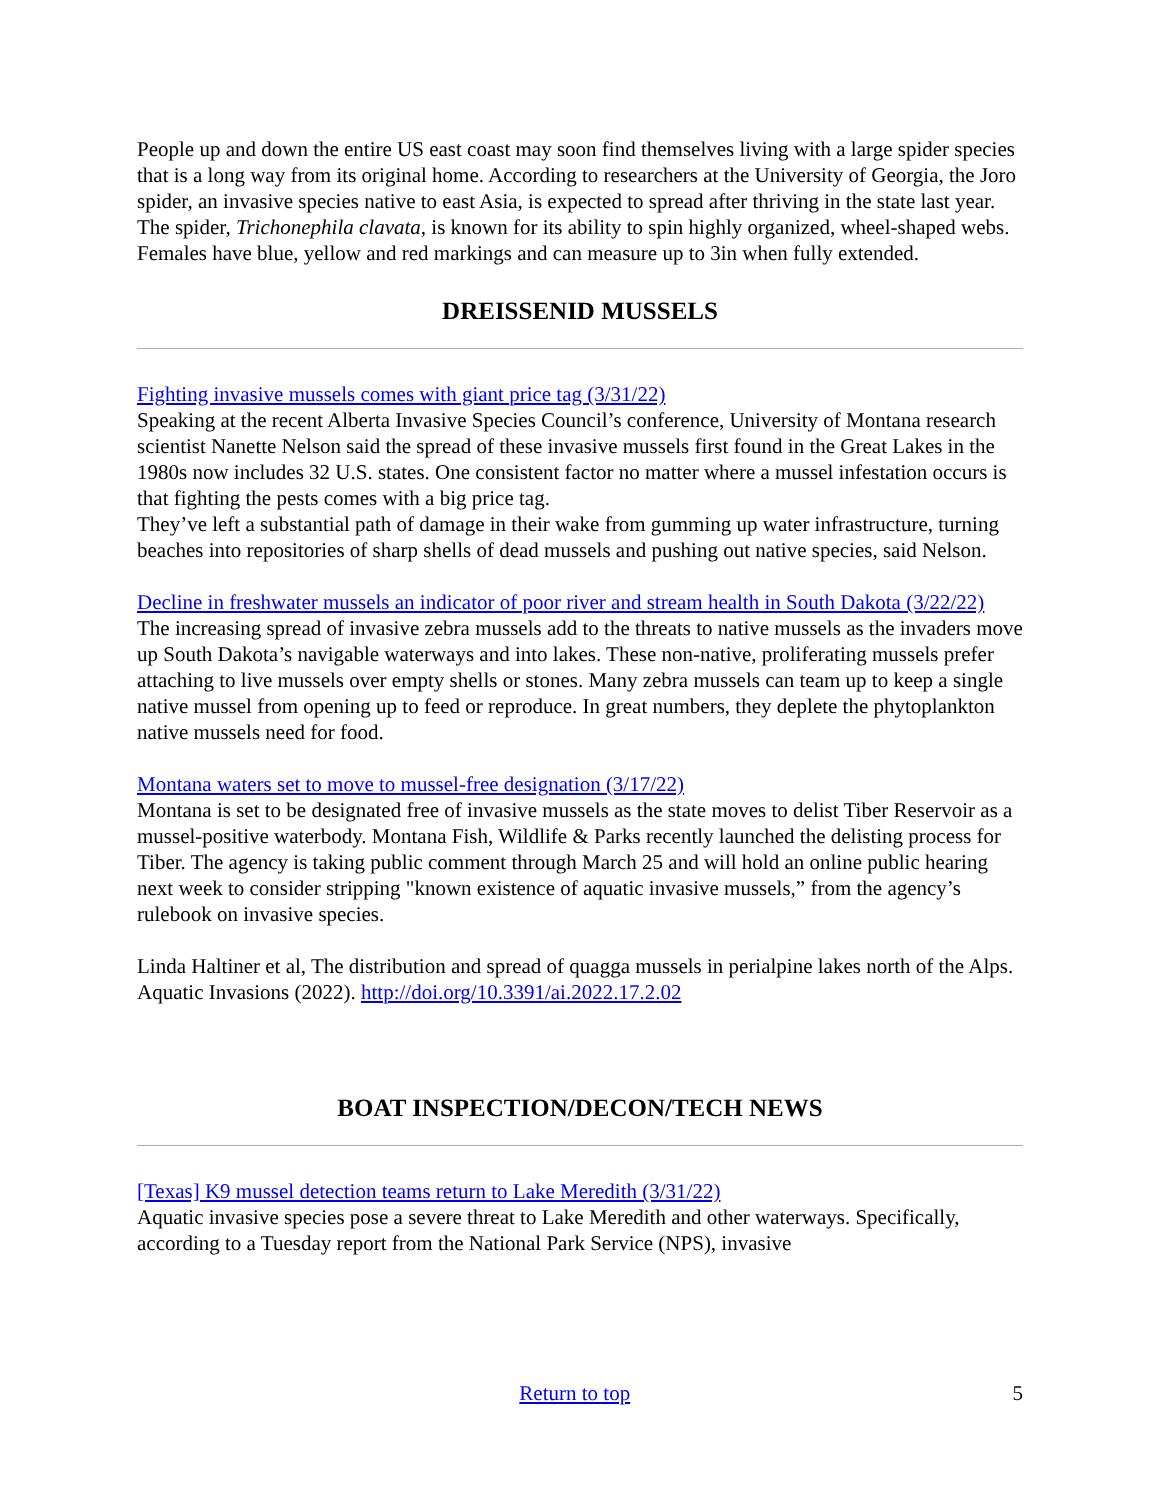People up and down the entire US east coast may soon find themselves living with a large spider species that is a long way from its original home. According to researchers at the University of Georgia, the Joro spider, an invasive species native to east Asia, is expected to spread after thriving in the state last year. The spider, Trichonephila clavata, is known for its ability to spin highly organized, wheel-shaped webs. Females have blue, yellow and red markings and can measure up to 3in when fully extended.
DREISSENID MUSSELS
Fighting invasive mussels comes with giant price tag (3/31/22)
Speaking at the recent Alberta Invasive Species Council’s conference, University of Montana research scientist Nanette Nelson said the spread of these invasive mussels first found in the Great Lakes in the 1980s now includes 32 U.S. states. One consistent factor no matter where a mussel infestation occurs is that fighting the pests comes with a big price tag.
They’ve left a substantial path of damage in their wake from gumming up water infrastructure, turning beaches into repositories of sharp shells of dead mussels and pushing out native species, said Nelson.
Decline in freshwater mussels an indicator of poor river and stream health in South Dakota (3/22/22)
The increasing spread of invasive zebra mussels add to the threats to native mussels as the invaders move up South Dakota’s navigable waterways and into lakes. These non-native, proliferating mussels prefer attaching to live mussels over empty shells or stones. Many zebra mussels can team up to keep a single native mussel from opening up to feed or reproduce. In great numbers, they deplete the phytoplankton native mussels need for food.
Montana waters set to move to mussel-free designation (3/17/22)
Montana is set to be designated free of invasive mussels as the state moves to delist Tiber Reservoir as a mussel-positive waterbody. Montana Fish, Wildlife & Parks recently launched the delisting process for Tiber. The agency is taking public comment through March 25 and will hold an online public hearing next week to consider stripping "known existence of aquatic invasive mussels,” from the agency’s rulebook on invasive species.
Linda Haltiner et al, The distribution and spread of quagga mussels in perialpine lakes north of the Alps. Aquatic Invasions (2022). http://doi.org/10.3391/ai.2022.17.2.02
BOAT INSPECTION/DECON/TECH NEWS
[Texas] K9 mussel detection teams return to Lake Meredith (3/31/22)
Aquatic invasive species pose a severe threat to Lake Meredith and other waterways. Specifically, according to a Tuesday report from the National Park Service (NPS), invasive
Return to top 5